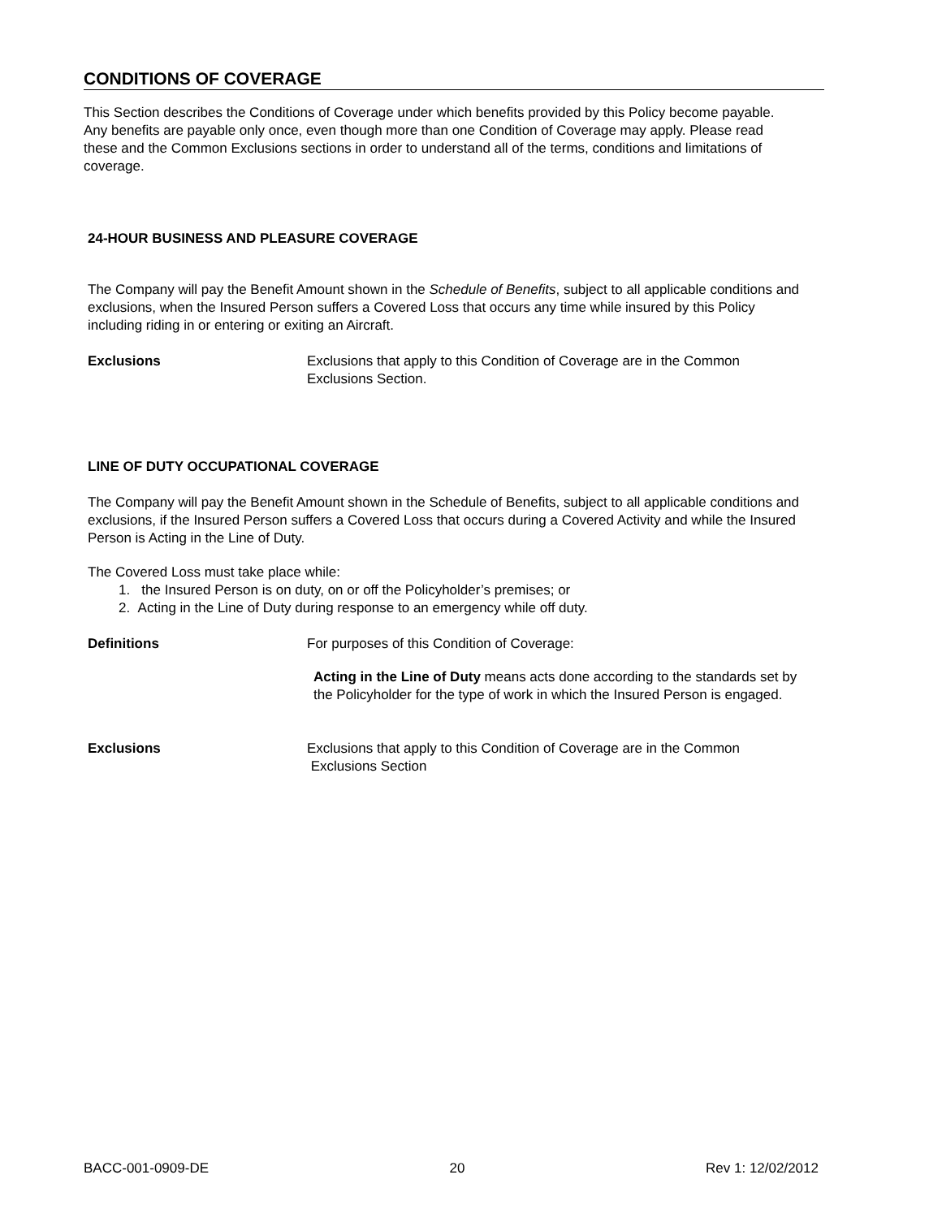CONDITIONS OF COVERAGE
This Section describes the Conditions of Coverage under which benefits provided by this Policy become payable. Any benefits are payable only once, even though more than one Condition of Coverage may apply. Please read these and the Common Exclusions sections in order to understand all of the terms, conditions and limitations of coverage.
24-HOUR BUSINESS AND PLEASURE COVERAGE
The Company will pay the Benefit Amount shown in the Schedule of Benefits, subject to all applicable conditions and exclusions, when the Insured Person suffers a Covered Loss that occurs any time while insured by this Policy including riding in or entering or exiting an Aircraft.
Exclusions Exclusions that apply to this Condition of Coverage are in the Common Exclusions Section.
LINE OF DUTY OCCUPATIONAL COVERAGE
The Company will pay the Benefit Amount shown in the Schedule of Benefits, subject to all applicable conditions and exclusions, if the Insured Person suffers a Covered Loss that occurs during a Covered Activity and while the Insured Person is Acting in the Line of Duty.
The Covered Loss must take place while:
1. the Insured Person is on duty, on or off the Policyholder’s premises; or
2. Acting in the Line of Duty during response to an emergency while off duty.
Definitions For purposes of this Condition of Coverage:
Acting in the Line of Duty means acts done according to the standards set by the Policyholder for the type of work in which the Insured Person is engaged.
Exclusions Exclusions that apply to this Condition of Coverage are in the Common
Exclusions Section
BACC-001-0909-DE 20 Rev 1: 12/02/2012